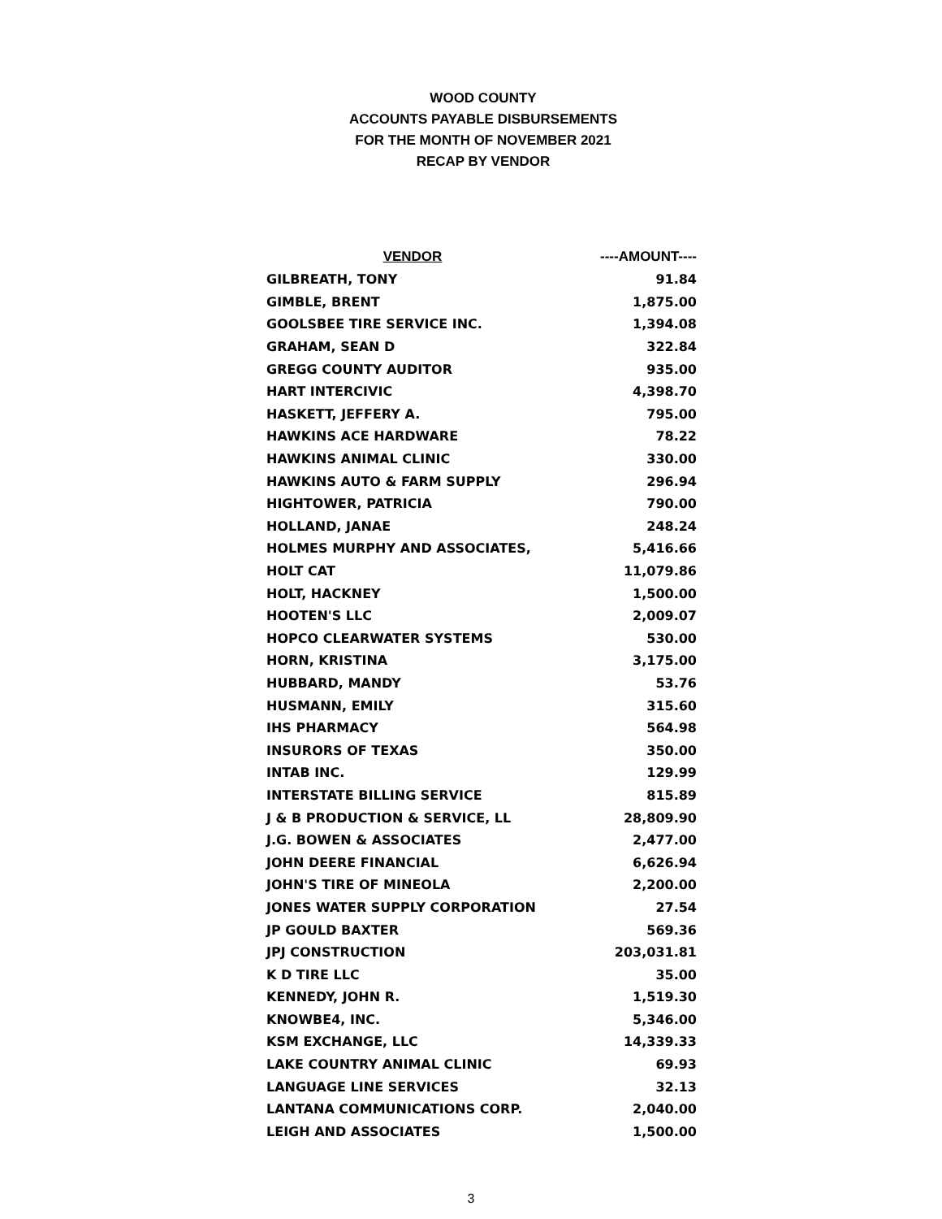WOOD COUNTY
ACCOUNTS PAYABLE DISBURSEMENTS
FOR THE MONTH OF NOVEMBER 2021
RECAP BY VENDOR
| VENDOR | ----AMOUNT---- |
| --- | --- |
| GILBREATH, TONY | 91.84 |
| GIMBLE, BRENT | 1,875.00 |
| GOOLSBEE TIRE SERVICE INC. | 1,394.08 |
| GRAHAM, SEAN D | 322.84 |
| GREGG COUNTY AUDITOR | 935.00 |
| HART INTERCIVIC | 4,398.70 |
| HASKETT, JEFFERY A. | 795.00 |
| HAWKINS ACE HARDWARE | 78.22 |
| HAWKINS ANIMAL CLINIC | 330.00 |
| HAWKINS AUTO & FARM SUPPLY | 296.94 |
| HIGHTOWER, PATRICIA | 790.00 |
| HOLLAND, JANAE | 248.24 |
| HOLMES MURPHY AND ASSOCIATES, | 5,416.66 |
| HOLT CAT | 11,079.86 |
| HOLT, HACKNEY | 1,500.00 |
| HOOTEN'S LLC | 2,009.07 |
| HOPCO CLEARWATER SYSTEMS | 530.00 |
| HORN, KRISTINA | 3,175.00 |
| HUBBARD, MANDY | 53.76 |
| HUSMANN, EMILY | 315.60 |
| IHS PHARMACY | 564.98 |
| INSURORS OF TEXAS | 350.00 |
| INTAB INC. | 129.99 |
| INTERSTATE BILLING SERVICE | 815.89 |
| J & B PRODUCTION & SERVICE, LL | 28,809.90 |
| J.G. BOWEN & ASSOCIATES | 2,477.00 |
| JOHN DEERE FINANCIAL | 6,626.94 |
| JOHN'S TIRE OF MINEOLA | 2,200.00 |
| JONES WATER SUPPLY CORPORATION | 27.54 |
| JP GOULD BAXTER | 569.36 |
| JPJ CONSTRUCTION | 203,031.81 |
| K D TIRE LLC | 35.00 |
| KENNEDY, JOHN R. | 1,519.30 |
| KNOWBE4, INC. | 5,346.00 |
| KSM EXCHANGE, LLC | 14,339.33 |
| LAKE COUNTRY ANIMAL CLINIC | 69.93 |
| LANGUAGE LINE SERVICES | 32.13 |
| LANTANA COMMUNICATIONS CORP. | 2,040.00 |
| LEIGH AND ASSOCIATES | 1,500.00 |
3